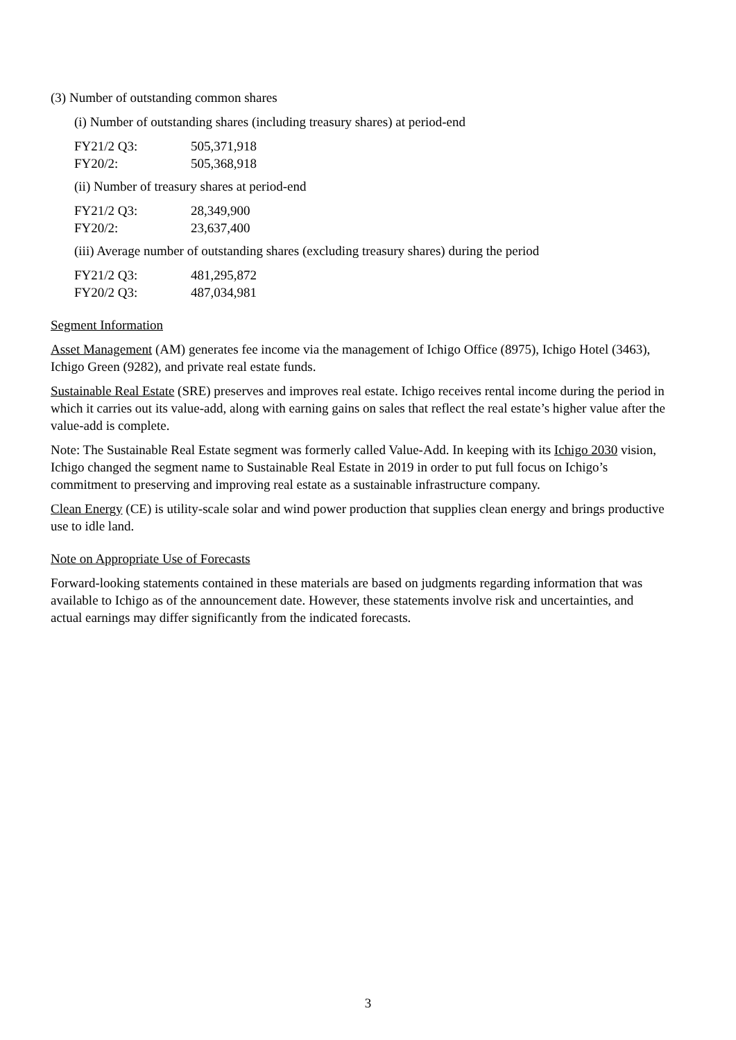(3) Number of outstanding common shares
(i) Number of outstanding shares (including treasury shares) at period-end
| FY21/2 Q3: | 505,371,918 |
| FY20/2: | 505,368,918 |
(ii) Number of treasury shares at period-end
| FY21/2 Q3: | 28,349,900 |
| FY20/2: | 23,637,400 |
(iii) Average number of outstanding shares (excluding treasury shares) during the period
| FY21/2 Q3: | 481,295,872 |
| FY20/2 Q3: | 487,034,981 |
Segment Information
Asset Management (AM) generates fee income via the management of Ichigo Office (8975), Ichigo Hotel (3463), Ichigo Green (9282), and private real estate funds.
Sustainable Real Estate (SRE) preserves and improves real estate. Ichigo receives rental income during the period in which it carries out its value-add, along with earning gains on sales that reflect the real estate’s higher value after the value-add is complete.
Note: The Sustainable Real Estate segment was formerly called Value-Add. In keeping with its Ichigo 2030 vision, Ichigo changed the segment name to Sustainable Real Estate in 2019 in order to put full focus on Ichigo’s commitment to preserving and improving real estate as a sustainable infrastructure company.
Clean Energy (CE) is utility-scale solar and wind power production that supplies clean energy and brings productive use to idle land.
Note on Appropriate Use of Forecasts
Forward-looking statements contained in these materials are based on judgments regarding information that was available to Ichigo as of the announcement date. However, these statements involve risk and uncertainties, and actual earnings may differ significantly from the indicated forecasts.
3